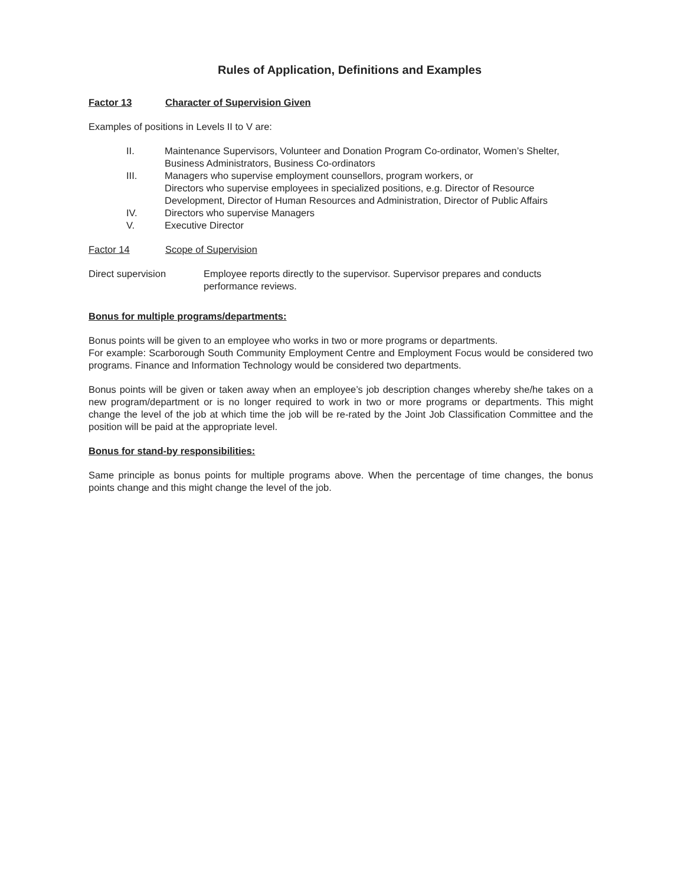Rules of Application, Definitions and Examples
Factor 13 Character of Supervision Given
Examples of positions in Levels II to V are:
II. Maintenance Supervisors, Volunteer and Donation Program Co-ordinator, Women’s Shelter, Business Administrators, Business Co-ordinators
III. Managers who supervise employment counsellors, program workers, or
Directors who supervise employees in specialized positions, e.g. Director of Resource Development, Director of Human Resources and Administration, Director of Public Affairs
IV. Directors who supervise Managers
V. Executive Director
Factor 14 Scope of Supervision
Direct supervision Employee reports directly to the supervisor. Supervisor prepares and conducts performance reviews.
Bonus for multiple programs/departments:
Bonus points will be given to an employee who works in two or more programs or departments.
For example: Scarborough South Community Employment Centre and Employment Focus would be considered two programs. Finance and Information Technology would be considered two departments.
Bonus points will be given or taken away when an employee’s job description changes whereby she/he takes on a new program/department or is no longer required to work in two or more programs or departments. This might change the level of the job at which time the job will be re-rated by the Joint Job Classification Committee and the position will be paid at the appropriate level.
Bonus for stand-by responsibilities:
Same principle as bonus points for multiple programs above. When the percentage of time changes, the bonus points change and this might change the level of the job.